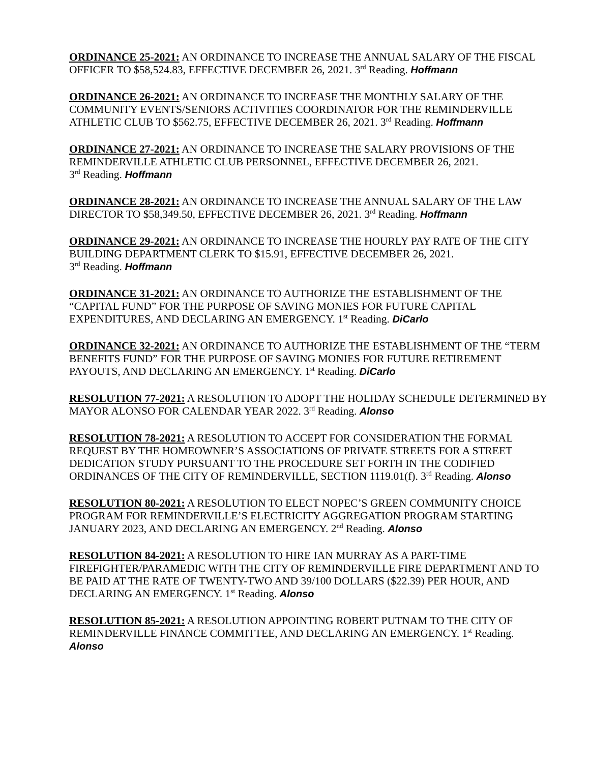ORDINANCE 25-2021: AN ORDINANCE TO INCREASE THE ANNUAL SALARY OF THE FISCAL OFFICER TO $58,524.83, EFFECTIVE DECEMBER 26, 2021. 3<sup>rd</sup> Reading. Hoffmann
ORDINANCE 26-2021: AN ORDINANCE TO INCREASE THE MONTHLY SALARY OF THE COMMUNITY EVENTS/SENIORS ACTIVITIES COORDINATOR FOR THE REMINDERVILLE ATHLETIC CLUB TO $562.75, EFFECTIVE DECEMBER 26, 2021. 3<sup>rd</sup> Reading. Hoffmann
ORDINANCE 27-2021: AN ORDINANCE TO INCREASE THE SALARY PROVISIONS OF THE REMINDERVILLE ATHLETIC CLUB PERSONNEL, EFFECTIVE DECEMBER 26, 2021.
3<sup>rd</sup> Reading. Hoffmann
ORDINANCE 28-2021: AN ORDINANCE TO INCREASE THE ANNUAL SALARY OF THE LAW DIRECTOR TO $58,349.50, EFFECTIVE DECEMBER 26, 2021. 3<sup>rd</sup> Reading. Hoffmann
ORDINANCE 29-2021: AN ORDINANCE TO INCREASE THE HOURLY PAY RATE OF THE CITY BUILDING DEPARTMENT CLERK TO $15.91, EFFECTIVE DECEMBER 26, 2021.
3<sup>rd</sup> Reading. Hoffmann
ORDINANCE 31-2021: AN ORDINANCE TO AUTHORIZE THE ESTABLISHMENT OF THE “CAPITAL FUND” FOR THE PURPOSE OF SAVING MONIES FOR FUTURE CAPITAL EXPENDITURES, AND DECLARING AN EMERGENCY. 1<sup>st</sup> Reading. DiCarlo
ORDINANCE 32-2021: AN ORDINANCE TO AUTHORIZE THE ESTABLISHMENT OF THE “TERM BENEFITS FUND” FOR THE PURPOSE OF SAVING MONIES FOR FUTURE RETIREMENT PAYOUTS, AND DECLARING AN EMERGENCY. 1<sup>st</sup> Reading. DiCarlo
RESOLUTION 77-2021: A RESOLUTION TO ADOPT THE HOLIDAY SCHEDULE DETERMINED BY MAYOR ALONSO FOR CALENDAR YEAR 2022. 3<sup>rd</sup> Reading. Alonso
RESOLUTION 78-2021: A RESOLUTION TO ACCEPT FOR CONSIDERATION THE FORMAL REQUEST BY THE HOMEOWNER’S ASSOCIATIONS OF PRIVATE STREETS FOR A STREET DEDICATION STUDY PURSUANT TO THE PROCEDURE SET FORTH IN THE CODIFIED ORDINANCES OF THE CITY OF REMINDERVILLE, SECTION 1119.01(f). 3<sup>rd</sup> Reading. Alonso
RESOLUTION 80-2021: A RESOLUTION TO ELECT NOPEC’S GREEN COMMUNITY CHOICE PROGRAM FOR REMINDERVILLE’S ELECTRICITY AGGREGATION PROGRAM STARTING JANUARY 2023, AND DECLARING AN EMERGENCY. 2<sup>nd</sup> Reading. Alonso
RESOLUTION 84-2021: A RESOLUTION TO HIRE IAN MURRAY AS A PART-TIME FIREFIGHTER/PARAMEDIC WITH THE CITY OF REMINDERVILLE FIRE DEPARTMENT AND TO BE PAID AT THE RATE OF TWENTY-TWO AND 39/100 DOLLARS ($22.39) PER HOUR, AND DECLARING AN EMERGENCY. 1<sup>st</sup> Reading. Alonso
RESOLUTION 85-2021: A RESOLUTION APPOINTING ROBERT PUTNAM TO THE CITY OF REMINDERVILLE FINANCE COMMITTEE, AND DECLARING AN EMERGENCY. 1<sup>st</sup> Reading. Alonso